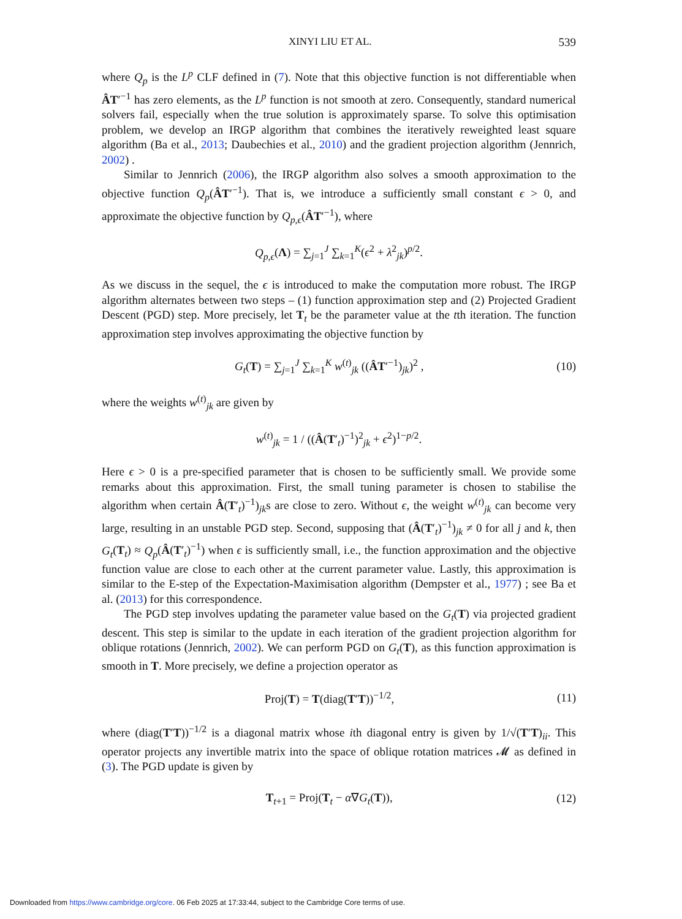XINYI LIU ET AL. 539
where Q<sub>p</sub> is the L<sup>p</sup> CLF defined in (7). Note that this objective function is not differentiable when ÂT′<sup>−1</sup> has zero elements, as the L<sup>p</sup> function is not smooth at zero. Consequently, standard numerical solvers fail, especially when the true solution is approximately sparse. To solve this optimisation problem, we develop an IRGP algorithm that combines the iteratively reweighted least square algorithm (Ba et al., 2013; Daubechies et al., 2010) and the gradient projection algorithm (Jennrich, 2002) .
Similar to Jennrich (2006), the IRGP algorithm also solves a smooth approximation to the objective function Q<sub>p</sub>(ÂT′<sup>−1</sup>). That is, we introduce a sufficiently small constant ϵ > 0, and approximate the objective function by Q<sub>p,ϵ</sub>(ÂT′<sup>−1</sup>), where
Q<sub>p,ϵ</sub>(Λ) = ∑<sub>j=1</sub><sup>J</sup> ∑<sub>k=1</sub><sup>K</sup>(ϵ<sup>2</sup> + λ<sup>2</sup><sub>jk</sub>)<sup>p/2</sup>.
As we discuss in the sequel, the ϵ is introduced to make the computation more robust. The IRGP algorithm alternates between two steps – (1) function approximation step and (2) Projected Gradient Descent (PGD) step. More precisely, let T<sub>t</sub> be the parameter value at the tth iteration. The function approximation step involves approximating the objective function by
G<sub>t</sub>(T) = ∑<sub>j=1</sub><sup>J</sup> ∑<sub>k=1</sub><sup>K</sup> w<sup>(t)</sup><sub>jk</sub> ((ÂT′<sup>−1</sup>)<sub>jk</sub>)<sup>2</sup> , (10)
where the weights w<sup>(t)</sup><sub>jk</sub> are given by
w<sup>(t)</sup><sub>jk</sub> = 1 / ((Â(T′<sub>t</sub>)<sup>−1</sup>)<sup>2</sup><sub>jk</sub> + ϵ<sup>2</sup>)<sup>1−p/2</sup>.
Here ϵ > 0 is a pre-specified parameter that is chosen to be sufficiently small. We provide some remarks about this approximation. First, the small tuning parameter is chosen to stabilise the algorithm when certain Â(T′<sub>t</sub>)<sup>−1</sup>)<sub>jk</sub>s are close to zero. Without ϵ, the weight w<sup>(t)</sup><sub>jk</sub> can become very large, resulting in an unstable PGD step. Second, supposing that (Â(T′<sub>t</sub>)<sup>−1</sup>)<sub>jk</sub> ≠ 0 for all j and k, then G<sub>t</sub>(T<sub>t</sub>) ≈ Q<sub>p</sub>(Â(T′<sub>t</sub>)<sup>−1</sup>) when ϵ is sufficiently small, i.e., the function approximation and the objective function value are close to each other at the current parameter value. Lastly, this approximation is similar to the E-step of the Expectation-Maximisation algorithm (Dempster et al., 1977) ; see Ba et al. (2013) for this correspondence.
The PGD step involves updating the parameter value based on the G<sub>t</sub>(T) via projected gradient descent. This step is similar to the update in each iteration of the gradient projection algorithm for oblique rotations (Jennrich, 2002). We can perform PGD on G<sub>t</sub>(T), as this function approximation is smooth in T. More precisely, we define a projection operator as
Proj(T) = T(diag(T′T))<sup>−1/2</sup>, (11)
where (diag(T′T))<sup>−1/2</sup> is a diagonal matrix whose ith diagonal entry is given by 1/√(T′T)<sub>ii</sub>. This operator projects any invertible matrix into the space of oblique rotation matrices 𝓜 as defined in (3). The PGD update is given by
T<sub>t+1</sub> = Proj(T<sub>t</sub> − α∇G<sub>t</sub>(T)), (12)
Downloaded from https://www.cambridge.org/core. 06 Feb 2025 at 17:33:44, subject to the Cambridge Core terms of use.